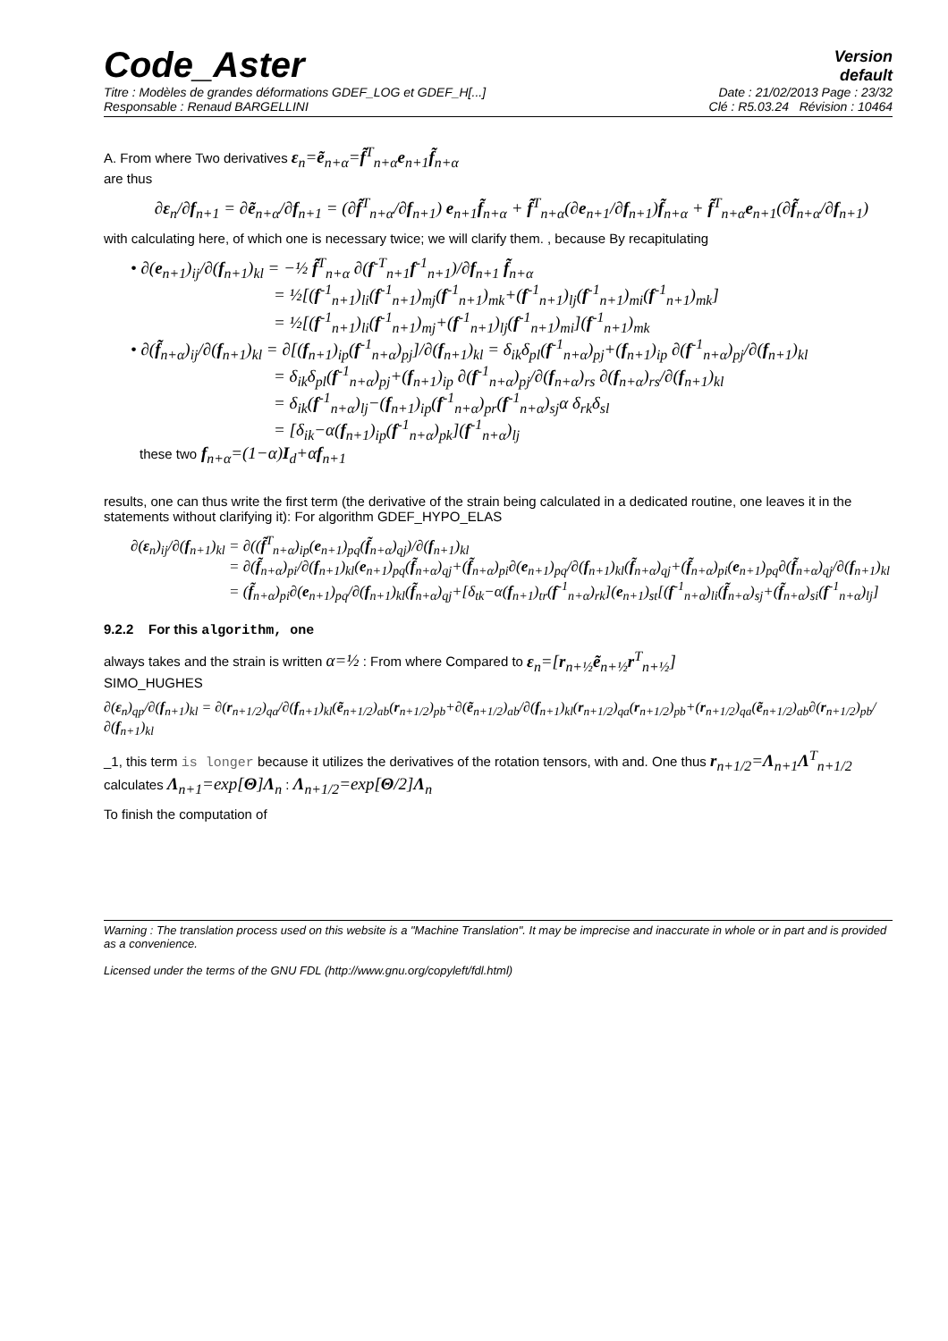Code_Aster
Version
default
Titre : Modèles de grandes déformations GDEF_LOG et GDEF_H[...] Date : 21/02/2013 Page : 23/32
Responsable : Renaud BARGELLINI Clé : R5.03.24 Révision : 10464
A. From where Two derivatives ε<sub>n</sub>=ẽ<sub>n+α</sub>=f̃<sup>T</sup><sub>n+α</sub>e<sub>n+1</sub>f̃<sub>n+α</sub>
are thus
∂ε<sub>n</sub>/∂f<sub>n+1</sub> = ∂ẽ<sub>n+α</sub>/∂f<sub>n+1</sub> = (∂f̃<sup>T</sup><sub>n+α</sub>/∂f<sub>n+1</sub>) e<sub>n+1</sub>f̃<sub>n+α</sub> + f̃<sup>T</sup><sub>n+α</sub>(∂e<sub>n+1</sub>/∂f<sub>n+1</sub>)f̃<sub>n+α</sub> + f̃<sup>T</sup><sub>n+α</sub>e<sub>n+1</sub>(∂f̃<sub>n+α</sub>/∂f<sub>n+1</sub>)
with calculating here, of which one is necessary twice; we will clarify them. , because By recapitulating
• ∂(e<sub>n+1</sub>)<sub>ij</sub>/∂(f<sub>n+1</sub>)<sub>kl</sub> = −½ f̃<sup>T</sup><sub>n+α</sub> ∂(f<sup>-T</sup><sub>n+1</sub>f<sup>-1</sup><sub>n+1</sub>)/∂f<sub>n+1</sub> f̃<sub>n+α</sub>
= ½[(f<sup>-1</sup><sub>n+1</sub>)<sub>li</sub>(f<sup>-1</sup><sub>n+1</sub>)<sub>mj</sub>(f<sup>-1</sup><sub>n+1</sub>)<sub>mk</sub>+(f<sup>-1</sup><sub>n+1</sub>)<sub>lj</sub>(f<sup>-1</sup><sub>n+1</sub>)<sub>mi</sub>(f<sup>-1</sup><sub>n+1</sub>)<sub>mk</sub>]
= ½[(f<sup>-1</sup><sub>n+1</sub>)<sub>li</sub>(f<sup>-1</sup><sub>n+1</sub>)<sub>mj</sub>+(f<sup>-1</sup><sub>n+1</sub>)<sub>lj</sub>(f<sup>-1</sup><sub>n+1</sub>)<sub>mi</sub>](f<sup>-1</sup><sub>n+1</sub>)<sub>mk</sub>
• ∂(f̃<sub>n+α</sub>)<sub>ij</sub>/∂(f<sub>n+1</sub>)<sub>kl</sub> = ∂[(f<sub>n+1</sub>)<sub>ip</sub>(f<sup>-1</sup><sub>n+α</sub>)<sub>pj</sub>]/∂(f<sub>n+1</sub>)<sub>kl</sub> = δ<sub>ik</sub>δ<sub>pl</sub>(f<sup>-1</sup><sub>n+α</sub>)<sub>pj</sub>+(f<sub>n+1</sub>)<sub>ip</sub> ∂(f<sup>-1</sup><sub>n+α</sub>)<sub>pj</sub>/∂(f<sub>n+1</sub>)<sub>kl</sub>
= δ<sub>ik</sub>δ<sub>pl</sub>(f<sup>-1</sup><sub>n+α</sub>)<sub>pj</sub>+(f<sub>n+1</sub>)<sub>ip</sub> ∂(f<sup>-1</sup><sub>n+α</sub>)<sub>pj</sub>/∂(f<sub>n+α</sub>)<sub>rs</sub> ∂(f<sub>n+α</sub>)<sub>rs</sub>/∂(f<sub>n+1</sub>)<sub>kl</sub>
= δ<sub>ik</sub>(f<sup>-1</sup><sub>n+α</sub>)<sub>lj</sub>−(f<sub>n+1</sub>)<sub>ip</sub>(f<sup>-1</sup><sub>n+α</sub>)<sub>pr</sub>(f<sup>-1</sup><sub>n+α</sub>)<sub>sj</sub>α δ<sub>rk</sub>δ<sub>sl</sub>
= [δ<sub>ik</sub>−α(f<sub>n+1</sub>)<sub>ip</sub>(f<sup>-1</sup><sub>n+α</sub>)<sub>pk</sub>](f<sup>-1</sup><sub>n+α</sub>)<sub>lj</sub>
these two f<sub>n+α</sub>=(1−α)I<sub>d</sub>+αf<sub>n+1</sub>
results, one can thus write the first term (the derivative of the strain being calculated in a dedicated routine, one leaves it in the statements without clarifying it): For algorithm GDEF_HYPO_ELAS
∂(ε<sub>n</sub>)<sub>ij</sub>/∂(f<sub>n+1</sub>)<sub>kl</sub> = ∂((f̃<sup>T</sup><sub>n+α</sub>)<sub>ip</sub>(e<sub>n+1</sub>)<sub>pq</sub>(f̃<sub>n+α</sub>)<sub>qj</sub>)/∂(f<sub>n+1</sub>)<sub>kl</sub>
= ∂(f̃<sub>n+α</sub>)<sub>pi</sub>/∂(f<sub>n+1</sub>)<sub>kl</sub>(e<sub>n+1</sub>)<sub>pq</sub>(f̃<sub>n+α</sub>)<sub>qj</sub>+(f̃<sub>n+α</sub>)<sub>pi</sub>∂(e<sub>n+1</sub>)<sub>pq</sub>/∂(f<sub>n+1</sub>)<sub>kl</sub>(f̃<sub>n+α</sub>)<sub>qj</sub>+(f̃<sub>n+α</sub>)<sub>pi</sub>(e<sub>n+1</sub>)<sub>pq</sub>∂(f̃<sub>n+α</sub>)<sub>qj</sub>/∂(f<sub>n+1</sub>)<sub>kl</sub>
= (f̃<sub>n+α</sub>)<sub>pi</sub>∂(e<sub>n+1</sub>)<sub>pq</sub>/∂(f<sub>n+1</sub>)<sub>kl</sub>(f̃<sub>n+α</sub>)<sub>qj</sub>+[δ<sub>tk</sub>−α(f<sub>n+1</sub>)<sub>tr</sub>(f<sup>-1</sup><sub>n+α</sub>)<sub>rk</sub>](e<sub>n+1</sub>)<sub>st</sub>[(f<sup>-1</sup><sub>n+α</sub>)<sub>li</sub>(f̃<sub>n+α</sub>)<sub>sj</sub>+(f̃<sub>n+α</sub>)<sub>si</sub>(f<sup>-1</sup><sub>n+α</sub>)<sub>lj</sub>]
9.2.2 For this algorithm, one
always takes and the strain is written α=½ : From where Compared to ε<sub>n</sub>=[r<sub>n+½</sub>ẽ<sub>n+½</sub>r<sup>T</sup><sub>n+½</sub>]
SIMO_HUGHES
∂(ε<sub>n</sub>)<sub>qp</sub>/∂(f<sub>n+1</sub>)<sub>kl</sub> = ∂(r<sub>n+1/2</sub>)<sub>qa</sub>/∂(f<sub>n+1</sub>)<sub>kl</sub>(ẽ<sub>n+1/2</sub>)<sub>ab</sub>(r<sub>n+1/2</sub>)<sub>pb</sub>+∂(ẽ<sub>n+1/2</sub>)<sub>ab</sub>/∂(f<sub>n+1</sub>)<sub>kl</sub>(r<sub>n+1/2</sub>)<sub>qa</sub>(r<sub>n+1/2</sub>)<sub>pb</sub>+(r<sub>n+1/2</sub>)<sub>qa</sub>(ẽ<sub>n+1/2</sub>)<sub>ab</sub>∂(r<sub>n+1/2</sub>)<sub>pb</sub>/∂(f<sub>n+1</sub>)<sub>kl</sub>
_1, this term is longer because it utilizes the derivatives of the rotation tensors, with and. One thus r<sub>n+1/2</sub>=Λ<sub>n+1</sub>Λ<sup>T</sup><sub>n+1/2</sub> calculates Λ<sub>n+1</sub>=exp[Θ]Λ<sub>n</sub> : Λ<sub>n+1/2</sub>=exp[Θ/2]Λ<sub>n</sub>
To finish the computation of
Warning : The translation process used on this website is a "Machine Translation". It may be imprecise and inaccurate in whole or in part and is provided as a convenience.
Licensed under the terms of the GNU FDL (http://www.gnu.org/copyleft/fdl.html)